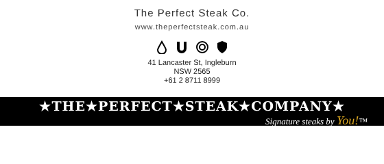The Perfect Steak Co.
www.theperfectsteak.com.au
41 Lancaster St, Ingleburn
NSW 2565
+61 2 8711 8999
★THE★PERFECT★STEAK★COMPANY★
Signature steaks by You!™